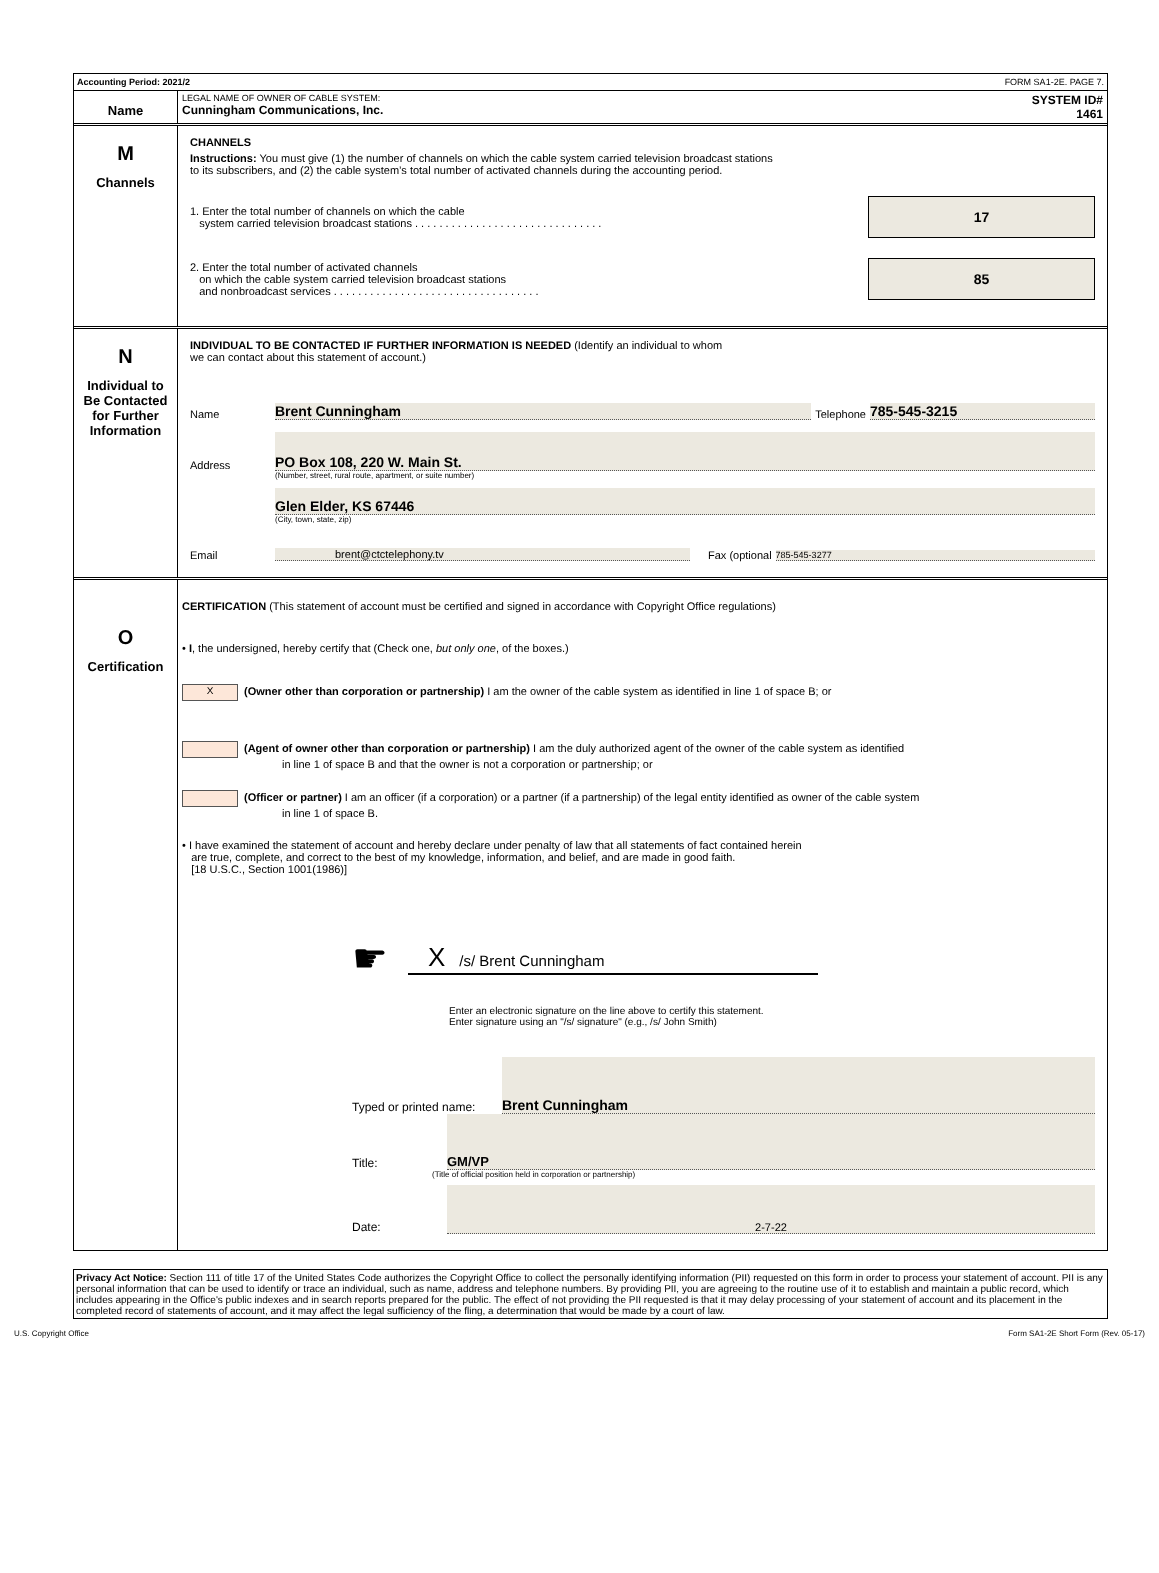Accounting Period: 2021/2 FORM SA1-2E. PAGE 7.
Name
LEGAL NAME OF OWNER OF CABLE SYSTEM:
Cunningham Communications, Inc.
SYSTEM ID#
1461
M
Channels
CHANNELS
Instructions: You must give (1) the number of channels on which the cable system carried television broadcast stations
to its subscribers, and (2) the cable system’s total number of activated channels during the accounting period.
1. Enter the total number of channels on which the cable
system carried television broadcast stations . . . . . . . . . . . . . . . . . . . . . . . . . . . . . . .
17
2. Enter the total number of activated channels
on which the cable system carried television broadcast stations
and nonbroadcast services . . . . . . . . . . . . . . . . . . . . . . . . . . . . . . . . . .
85
N
Individual to
Be Contacted
for Further
Information
INDIVIDUAL TO BE CONTACTED IF FURTHER INFORMATION IS NEEDED (Identify an individual to whom
we can contact about this statement of account.)
Name Brent Cunningham Telephone 785-545-3215
Address PO Box 108, 220 W. Main St.
(Number, street, rural route, apartment, or suite number)
Glen Elder, KS 67446
(City, town, state, zip)
Email brent@ctctelephony.tv Fax (optional 785-545-3277
O
Certification
CERTIFICATION (This statement of account must be certified and signed in accordance with Copyright Office regulations)
• I, the undersigned, hereby certify that (Check one, but only one, of the boxes.)
X (Owner other than corporation or partnership) I am the owner of the cable system as identified in line 1 of space B; or
(Agent of owner other than corporation or partnership) I am the duly authorized agent of the owner of the cable system as identified
in line 1 of space B and that the owner is not a corporation or partnership; or
(Officer or partner) I am an officer (if a corporation) or a partner (if a partnership) of the legal entity identified as owner of the cable system
in line 1 of space B.
• I have examined the statement of account and hereby declare under penalty of law that all statements of fact contained herein
are true, complete, and correct to the best of my knowledge, information, and belief, and are made in good faith.
[18 U.S.C., Section 1001(1986)]
☛
X /s/ Brent Cunningham
Enter an electronic signature on the line above to certify this statement.
Enter signature using an "/s/ signature" (e.g., /s/ John Smith)
Typed or printed name: Brent Cunningham
Title: GM/VP
(Title of official position held in corporation or partnership)
Date: 2-7-22
Privacy Act Notice: Section 111 of title 17 of the United States Code authorizes the Copyright Office to collect the personally identifying information (PII) requested on this form in order to process your statement of account. PII is any personal information that can be used to identify or trace an individual, such as name, address and telephone numbers. By providing PII, you are agreeing to the routine use of it to establish and maintain a public record, which includes appearing in the Office's public indexes and in search reports prepared for the public. The effect of not providing the PII requested is that it may delay processing of your statement of account and its placement in the completed record of statements of account, and it may affect the legal sufficiency of the fling, a determination that would be made by a court of law.
U.S. Copyright Office Form SA1-2E Short Form (Rev. 05-17)